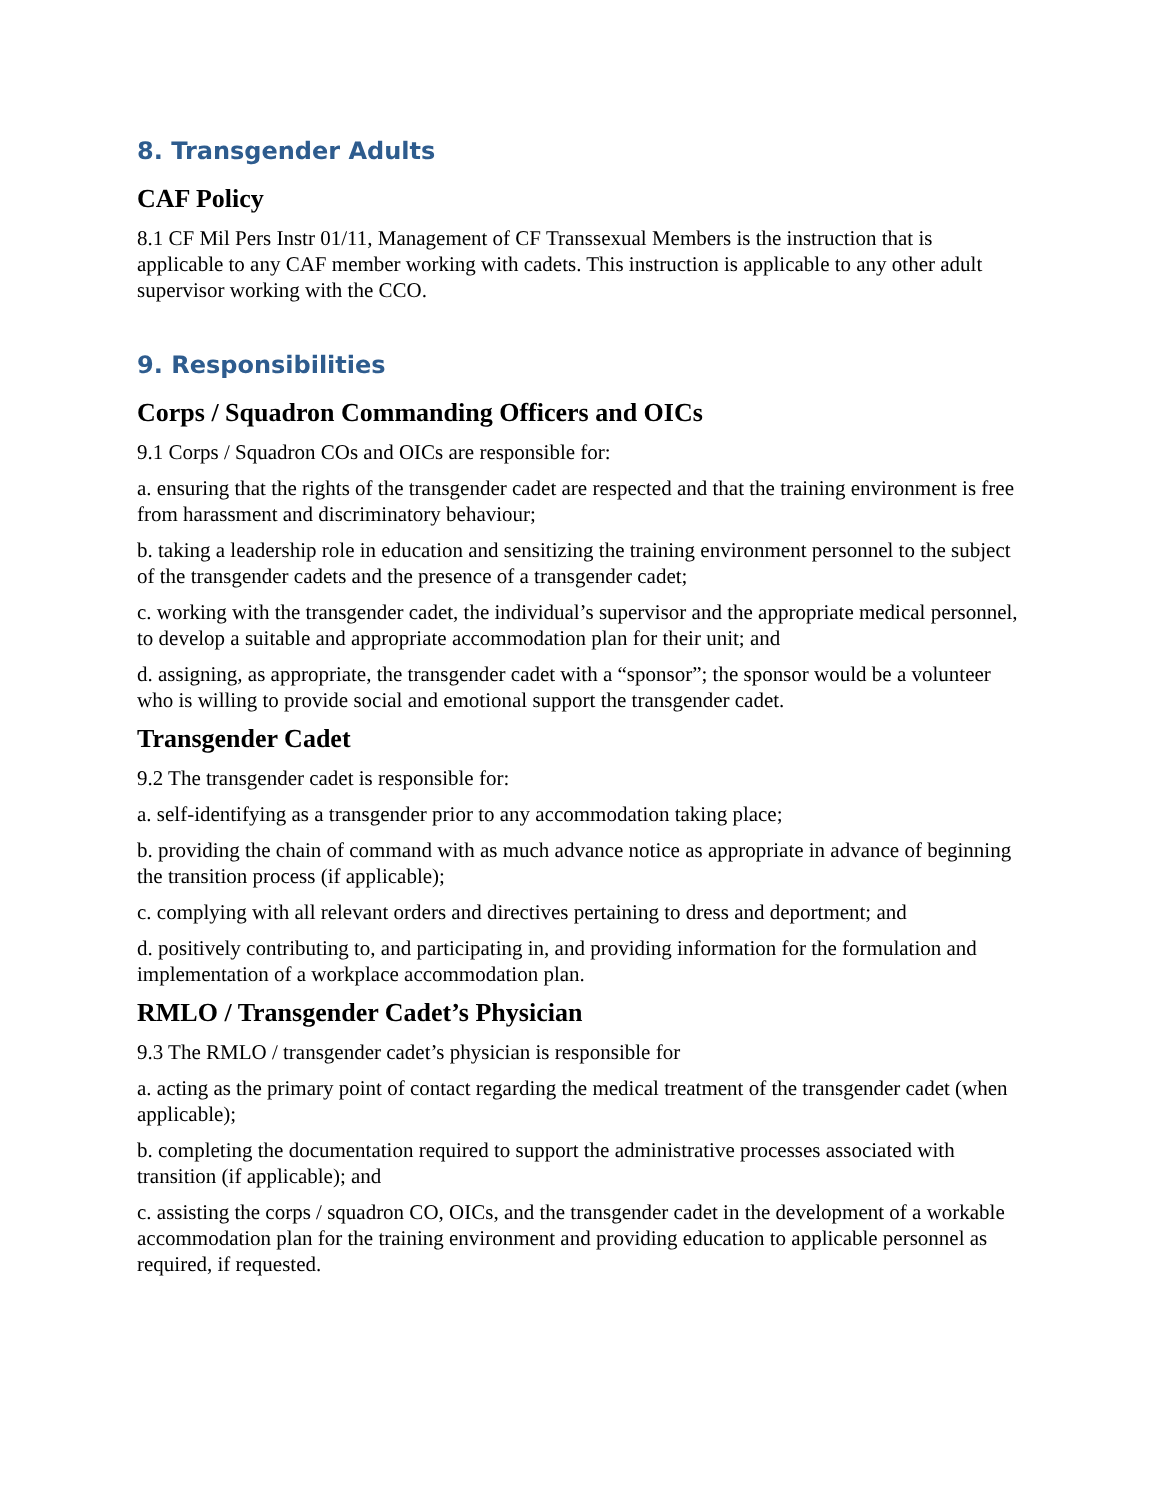8. Transgender Adults
CAF Policy
8.1 CF Mil Pers Instr 01/11, Management of CF Transsexual Members is the instruction that is applicable to any CAF member working with cadets. This instruction is applicable to any other adult supervisor working with the CCO.
9. Responsibilities
Corps / Squadron Commanding Officers and OICs
9.1 Corps / Squadron COs and OICs are responsible for:
a. ensuring that the rights of the transgender cadet are respected and that the training environment is free from harassment and discriminatory behaviour;
b. taking a leadership role in education and sensitizing the training environment personnel to the subject of the transgender cadets and the presence of a transgender cadet;
c. working with the transgender cadet, the individual’s supervisor and the appropriate medical personnel, to develop a suitable and appropriate accommodation plan for their unit; and
d. assigning, as appropriate, the transgender cadet with a “sponsor”; the sponsor would be a volunteer who is willing to provide social and emotional support the transgender cadet.
Transgender Cadet
9.2 The transgender cadet is responsible for:
a. self-identifying as a transgender prior to any accommodation taking place;
b. providing the chain of command with as much advance notice as appropriate in advance of beginning the transition process (if applicable);
c. complying with all relevant orders and directives pertaining to dress and deportment; and
d. positively contributing to, and participating in, and providing information for the formulation and implementation of a workplace accommodation plan.
RMLO / Transgender Cadet’s Physician
9.3 The RMLO / transgender cadet’s physician is responsible for
a. acting as the primary point of contact regarding the medical treatment of the transgender cadet (when applicable);
b. completing the documentation required to support the administrative processes associated with transition (if applicable); and
c. assisting the corps / squadron CO, OICs, and the transgender cadet in the development of a workable accommodation plan for the training environment and providing education to applicable personnel as required, if requested.